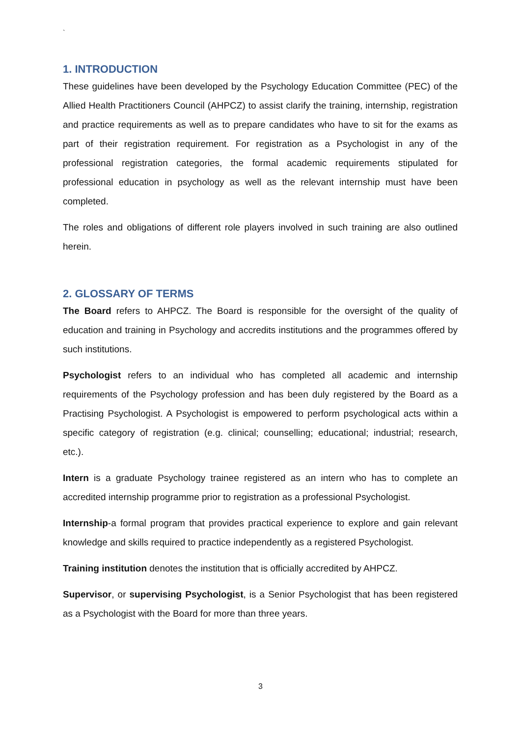`
1. INTRODUCTION
These guidelines have been developed by the Psychology Education Committee (PEC) of the Allied Health Practitioners Council (AHPCZ) to assist clarify the training, internship, registration and practice requirements as well as to prepare candidates who have to sit for the exams as part of their registration requirement. For registration as a Psychologist in any of the professional registration categories, the formal academic requirements stipulated for professional education in psychology as well as the relevant internship must have been completed.
The roles and obligations of different role players involved in such training are also outlined herein.
2. GLOSSARY OF TERMS
The Board refers to AHPCZ. The Board is responsible for the oversight of the quality of education and training in Psychology and accredits institutions and the programmes offered by such institutions.
Psychologist refers to an individual who has completed all academic and internship requirements of the Psychology profession and has been duly registered by the Board as a Practising Psychologist. A Psychologist is empowered to perform psychological acts within a specific category of registration (e.g. clinical; counselling; educational; industrial; research, etc.).
Intern is a graduate Psychology trainee registered as an intern who has to complete an accredited internship programme prior to registration as a professional Psychologist.
Internship-a formal program that provides practical experience to explore and gain relevant knowledge and skills required to practice independently as a registered Psychologist.
Training institution denotes the institution that is officially accredited by AHPCZ.
Supervisor, or supervising Psychologist, is a Senior Psychologist that has been registered as a Psychologist with the Board for more than three years.
3